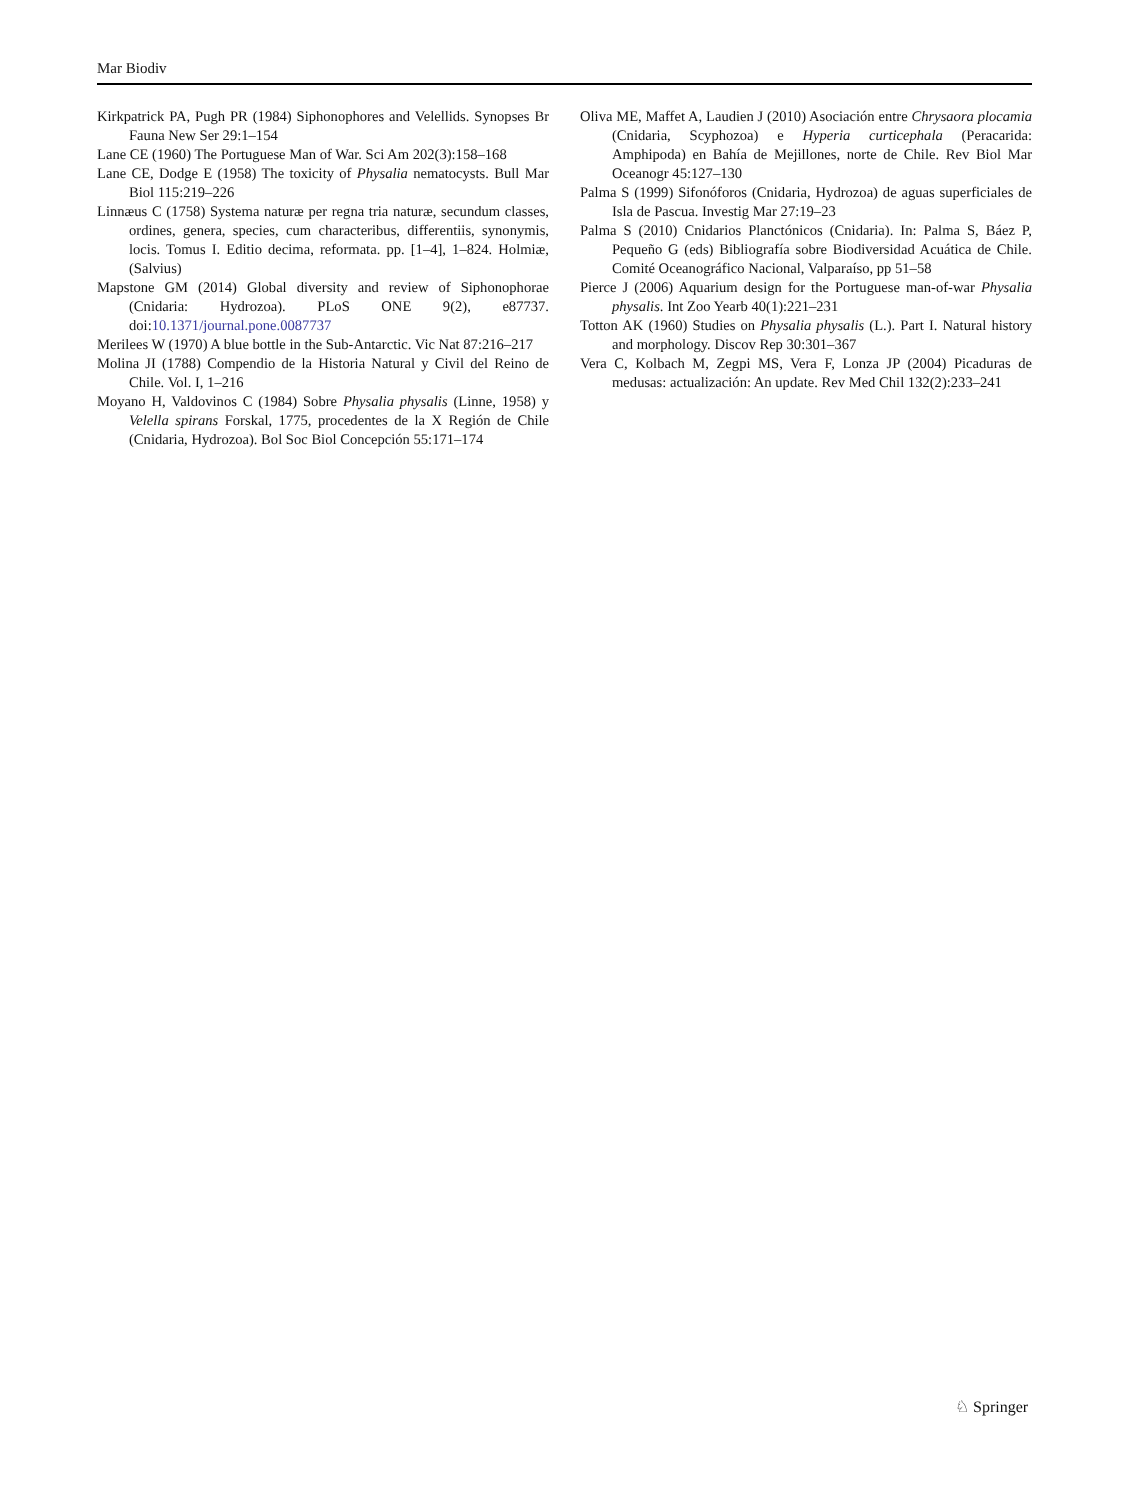Mar Biodiv
Kirkpatrick PA, Pugh PR (1984) Siphonophores and Velellids. Synopses Br Fauna New Ser 29:1–154
Lane CE (1960) The Portuguese Man of War. Sci Am 202(3):158–168
Lane CE, Dodge E (1958) The toxicity of Physalia nematocysts. Bull Mar Biol 115:219–226
Linnæus C (1758) Systema naturæ per regna tria naturæ, secundum classes, ordines, genera, species, cum characteribus, differentiis, synonymis, locis. Tomus I. Editio decima, reformata. pp. [1–4], 1–824. Holmiæ, (Salvius)
Mapstone GM (2014) Global diversity and review of Siphonophorae (Cnidaria: Hydrozoa). PLoS ONE 9(2), e87737. doi:10.1371/journal.pone.0087737
Merilees W (1970) A blue bottle in the Sub-Antarctic. Vic Nat 87:216–217
Molina JI (1788) Compendio de la Historia Natural y Civil del Reino de Chile. Vol. I, 1–216
Moyano H, Valdovinos C (1984) Sobre Physalia physalis (Linne, 1958) y Velella spirans Forskal, 1775, procedentes de la X Región de Chile (Cnidaria, Hydrozoa). Bol Soc Biol Concepción 55:171–174
Oliva ME, Maffet A, Laudien J (2010) Asociación entre Chrysaora plocamia (Cnidaria, Scyphozoa) e Hyperia curticephala (Peracarida: Amphipoda) en Bahía de Mejillones, norte de Chile. Rev Biol Mar Oceanogr 45:127–130
Palma S (1999) Sifonóforos (Cnidaria, Hydrozoa) de aguas superficiales de Isla de Pascua. Investig Mar 27:19–23
Palma S (2010) Cnidarios Planctónicos (Cnidaria). In: Palma S, Báez P, Pequeño G (eds) Bibliografía sobre Biodiversidad Acuática de Chile. Comité Oceanográfico Nacional, Valparaíso, pp 51–58
Pierce J (2006) Aquarium design for the Portuguese man-of-war Physalia physalis. Int Zoo Yearb 40(1):221–231
Totton AK (1960) Studies on Physalia physalis (L.). Part I. Natural history and morphology. Discov Rep 30:301–367
Vera C, Kolbach M, Zegpi MS, Vera F, Lonza JP (2004) Picaduras de medusas: actualización: An update. Rev Med Chil 132(2):233–241
♘ Springer